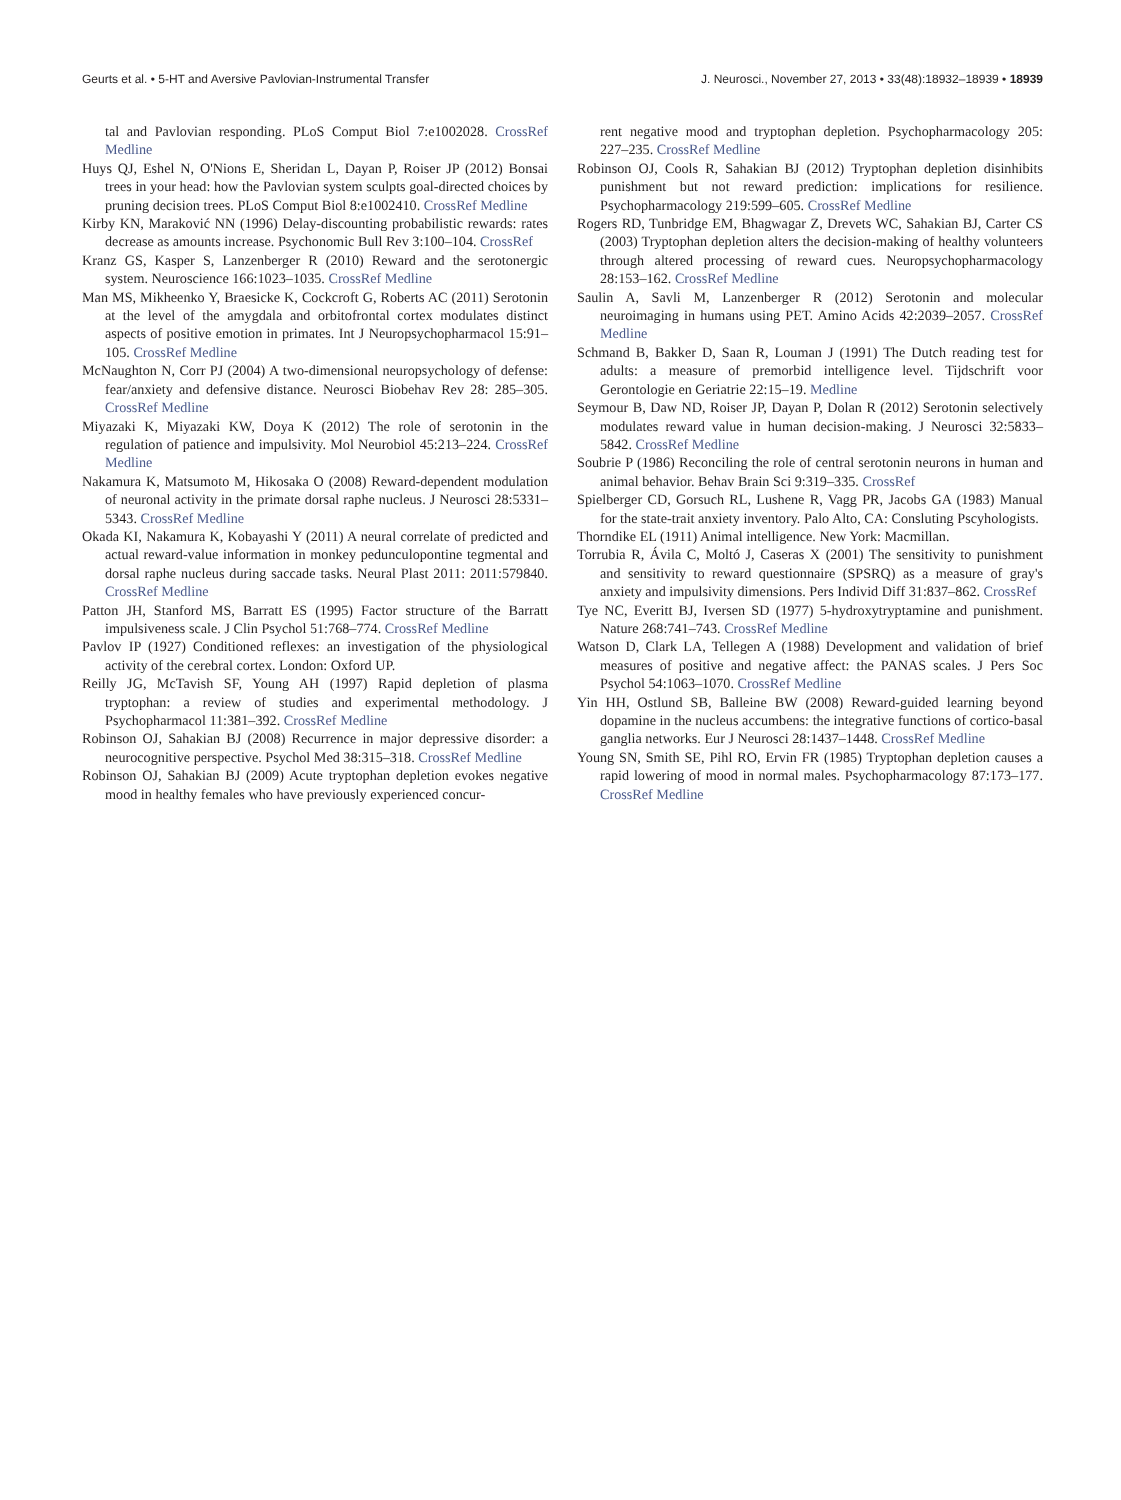Geurts et al. • 5-HT and Aversive Pavlovian-Instrumental Transfer J. Neurosci., November 27, 2013 • 33(48):18932–18939 • 18939
tal and Pavlovian responding. PLoS Comput Biol 7:e1002028. CrossRef Medline
Huys QJ, Eshel N, O'Nions E, Sheridan L, Dayan P, Roiser JP (2012) Bonsai trees in your head: how the Pavlovian system sculpts goal-directed choices by pruning decision trees. PLoS Comput Biol 8:e1002410. CrossRef Medline
Kirby KN, Maraković NN (1996) Delay-discounting probabilistic rewards: rates decrease as amounts increase. Psychonomic Bull Rev 3:100–104. CrossRef
Kranz GS, Kasper S, Lanzenberger R (2010) Reward and the serotonergic system. Neuroscience 166:1023–1035. CrossRef Medline
Man MS, Mikheenko Y, Braesicke K, Cockcroft G, Roberts AC (2011) Serotonin at the level of the amygdala and orbitofrontal cortex modulates distinct aspects of positive emotion in primates. Int J Neuropsychopharmacol 15:91–105. CrossRef Medline
McNaughton N, Corr PJ (2004) A two-dimensional neuropsychology of defense: fear/anxiety and defensive distance. Neurosci Biobehav Rev 28: 285–305. CrossRef Medline
Miyazaki K, Miyazaki KW, Doya K (2012) The role of serotonin in the regulation of patience and impulsivity. Mol Neurobiol 45:213–224. CrossRef Medline
Nakamura K, Matsumoto M, Hikosaka O (2008) Reward-dependent modulation of neuronal activity in the primate dorsal raphe nucleus. J Neurosci 28:5331–5343. CrossRef Medline
Okada KI, Nakamura K, Kobayashi Y (2011) A neural correlate of predicted and actual reward-value information in monkey pedunculopontine tegmental and dorsal raphe nucleus during saccade tasks. Neural Plast 2011: 2011:579840. CrossRef Medline
Patton JH, Stanford MS, Barratt ES (1995) Factor structure of the Barratt impulsiveness scale. J Clin Psychol 51:768–774. CrossRef Medline
Pavlov IP (1927) Conditioned reflexes: an investigation of the physiological activity of the cerebral cortex. London: Oxford UP.
Reilly JG, McTavish SF, Young AH (1997) Rapid depletion of plasma tryptophan: a review of studies and experimental methodology. J Psychopharmacol 11:381–392. CrossRef Medline
Robinson OJ, Sahakian BJ (2008) Recurrence in major depressive disorder: a neurocognitive perspective. Psychol Med 38:315–318. CrossRef Medline
Robinson OJ, Sahakian BJ (2009) Acute tryptophan depletion evokes negative mood in healthy females who have previously experienced concur-
rent negative mood and tryptophan depletion. Psychopharmacology 205: 227–235. CrossRef Medline
Robinson OJ, Cools R, Sahakian BJ (2012) Tryptophan depletion disinhibits punishment but not reward prediction: implications for resilience. Psychopharmacology 219:599–605. CrossRef Medline
Rogers RD, Tunbridge EM, Bhagwagar Z, Drevets WC, Sahakian BJ, Carter CS (2003) Tryptophan depletion alters the decision-making of healthy volunteers through altered processing of reward cues. Neuropsychopharmacology 28:153–162. CrossRef Medline
Saulin A, Savli M, Lanzenberger R (2012) Serotonin and molecular neuroimaging in humans using PET. Amino Acids 42:2039–2057. CrossRef Medline
Schmand B, Bakker D, Saan R, Louman J (1991) The Dutch reading test for adults: a measure of premorbid intelligence level. Tijdschrift voor Gerontologie en Geriatrie 22:15–19. Medline
Seymour B, Daw ND, Roiser JP, Dayan P, Dolan R (2012) Serotonin selectively modulates reward value in human decision-making. J Neurosci 32:5833–5842. CrossRef Medline
Soubrie P (1986) Reconciling the role of central serotonin neurons in human and animal behavior. Behav Brain Sci 9:319–335. CrossRef
Spielberger CD, Gorsuch RL, Lushene R, Vagg PR, Jacobs GA (1983) Manual for the state-trait anxiety inventory. Palo Alto, CA: Consluting Pscyhologists.
Thorndike EL (1911) Animal intelligence. New York: Macmillan.
Torrubia R, Ávila C, Moltó J, Caseras X (2001) The sensitivity to punishment and sensitivity to reward questionnaire (SPSRQ) as a measure of gray's anxiety and impulsivity dimensions. Pers Individ Diff 31:837–862. CrossRef
Tye NC, Everitt BJ, Iversen SD (1977) 5-hydroxytryptamine and punishment. Nature 268:741–743. CrossRef Medline
Watson D, Clark LA, Tellegen A (1988) Development and validation of brief measures of positive and negative affect: the PANAS scales. J Pers Soc Psychol 54:1063–1070. CrossRef Medline
Yin HH, Ostlund SB, Balleine BW (2008) Reward-guided learning beyond dopamine in the nucleus accumbens: the integrative functions of cortico-basal ganglia networks. Eur J Neurosci 28:1437–1448. CrossRef Medline
Young SN, Smith SE, Pihl RO, Ervin FR (1985) Tryptophan depletion causes a rapid lowering of mood in normal males. Psychopharmacology 87:173–177. CrossRef Medline